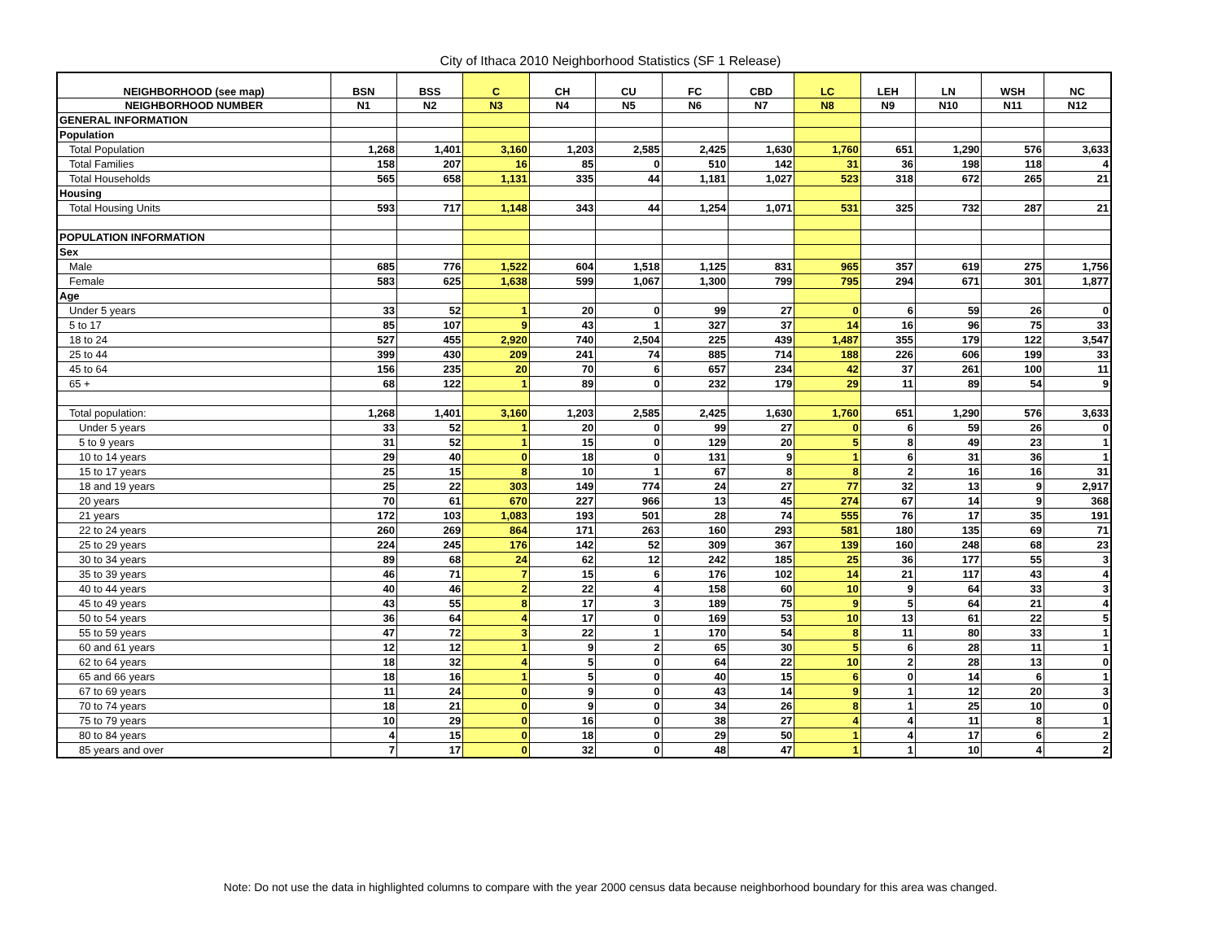City of Ithaca 2010 Neighborhood Statistics (SF 1 Release)
| NEIGHBORHOOD (see map) | BSN | BSS | C | CH | CU | FC | CBD | LC | LEH | LN | WSH | NC |
| --- | --- | --- | --- | --- | --- | --- | --- | --- | --- | --- | --- | --- |
| NEIGHBORHOOD NUMBER | N1 | N2 | N3 | N4 | N5 | N6 | N7 | N8 | N9 | N10 | N11 | N12 |
| GENERAL INFORMATION | | | | | | | | | | | | |
| Population | | | | | | | | | | | | |
| Total Population | 1,268 | 1,401 | 3,160 | 1,203 | 2,585 | 2,425 | 1,630 | 1,760 | 651 | 1,290 | 576 | 3,633 |
| Total Families | 158 | 207 | 16 | 85 | 0 | 510 | 142 | 31 | 36 | 198 | 118 | 4 |
| Total Households | 565 | 658 | 1,131 | 335 | 44 | 1,181 | 1,027 | 523 | 318 | 672 | 265 | 21 |
| Housing | | | | | | | | | | | | |
| Total Housing Units | 593 | 717 | 1,148 | 343 | 44 | 1,254 | 1,071 | 531 | 325 | 732 | 287 | 21 |
| POPULATION INFORMATION | | | | | | | | | | | | |
| Sex | | | | | | | | | | | | |
| Male | 685 | 776 | 1,522 | 604 | 1,518 | 1,125 | 831 | 965 | 357 | 619 | 275 | 1,756 |
| Female | 583 | 625 | 1,638 | 599 | 1,067 | 1,300 | 799 | 795 | 294 | 671 | 301 | 1,877 |
| Age | | | | | | | | | | | | |
| Under 5 years | 33 | 52 | 1 | 20 | 0 | 99 | 27 | 0 | 6 | 59 | 26 | 0 |
| 5 to 17 | 85 | 107 | 9 | 43 | 1 | 327 | 37 | 14 | 16 | 96 | 75 | 33 |
| 18 to 24 | 527 | 455 | 2,920 | 740 | 2,504 | 225 | 439 | 1,487 | 355 | 179 | 122 | 3,547 |
| 25 to 44 | 399 | 430 | 209 | 241 | 74 | 885 | 714 | 188 | 226 | 606 | 199 | 33 |
| 45 to 64 | 156 | 235 | 20 | 70 | 6 | 657 | 234 | 42 | 37 | 261 | 100 | 11 |
| 65 + | 68 | 122 | 1 | 89 | 0 | 232 | 179 | 29 | 11 | 89 | 54 | 9 |
| Total population: | 1,268 | 1,401 | 3,160 | 1,203 | 2,585 | 2,425 | 1,630 | 1,760 | 651 | 1,290 | 576 | 3,633 |
| Under 5 years | 33 | 52 | 1 | 20 | 0 | 99 | 27 | 0 | 6 | 59 | 26 | 0 |
| 5 to 9 years | 31 | 52 | 1 | 15 | 0 | 129 | 20 | 5 | 8 | 49 | 23 | 1 |
| 10 to 14 years | 29 | 40 | 0 | 18 | 0 | 131 | 9 | 1 | 6 | 31 | 36 | 1 |
| 15 to 17 years | 25 | 15 | 8 | 10 | 1 | 67 | 8 | 8 | 2 | 16 | 16 | 31 |
| 18 and 19 years | 25 | 22 | 303 | 149 | 774 | 24 | 27 | 77 | 32 | 13 | 9 | 2,917 |
| 20 years | 70 | 61 | 670 | 227 | 966 | 13 | 45 | 274 | 67 | 14 | 9 | 368 |
| 21 years | 172 | 103 | 1,083 | 193 | 501 | 28 | 74 | 555 | 76 | 17 | 35 | 191 |
| 22 to 24 years | 260 | 269 | 864 | 171 | 263 | 160 | 293 | 581 | 180 | 135 | 69 | 71 |
| 25 to 29 years | 224 | 245 | 176 | 142 | 52 | 309 | 367 | 139 | 160 | 248 | 68 | 23 |
| 30 to 34 years | 89 | 68 | 24 | 62 | 12 | 242 | 185 | 25 | 36 | 177 | 55 | 3 |
| 35 to 39 years | 46 | 71 | 7 | 15 | 6 | 176 | 102 | 14 | 21 | 117 | 43 | 4 |
| 40 to 44 years | 40 | 46 | 2 | 22 | 4 | 158 | 60 | 10 | 9 | 64 | 33 | 3 |
| 45 to 49 years | 43 | 55 | 8 | 17 | 3 | 189 | 75 | 9 | 5 | 64 | 21 | 4 |
| 50 to 54 years | 36 | 64 | 4 | 17 | 0 | 169 | 53 | 10 | 13 | 61 | 22 | 5 |
| 55 to 59 years | 47 | 72 | 3 | 22 | 1 | 170 | 54 | 8 | 11 | 80 | 33 | 1 |
| 60 and 61 years | 12 | 12 | 1 | 9 | 2 | 65 | 30 | 5 | 6 | 28 | 11 | 1 |
| 62 to 64 years | 18 | 32 | 4 | 5 | 0 | 64 | 22 | 10 | 2 | 28 | 13 | 0 |
| 65 and 66 years | 18 | 16 | 1 | 5 | 0 | 40 | 15 | 6 | 0 | 14 | 6 | 1 |
| 67 to 69 years | 11 | 24 | 0 | 9 | 0 | 43 | 14 | 9 | 1 | 12 | 20 | 3 |
| 70 to 74 years | 18 | 21 | 0 | 9 | 0 | 34 | 26 | 8 | 1 | 25 | 10 | 0 |
| 75 to 79 years | 10 | 29 | 0 | 16 | 0 | 38 | 27 | 4 | 4 | 11 | 8 | 1 |
| 80 to 84 years | 4 | 15 | 0 | 18 | 0 | 29 | 50 | 1 | 4 | 17 | 6 | 2 |
| 85 years and over | 7 | 17 | 0 | 32 | 0 | 48 | 47 | 1 | 1 | 10 | 4 | 2 |
Note: Do not use the data in highlighted columns to compare with the year 2000 census data because neighborhood boundary for this area was changed.